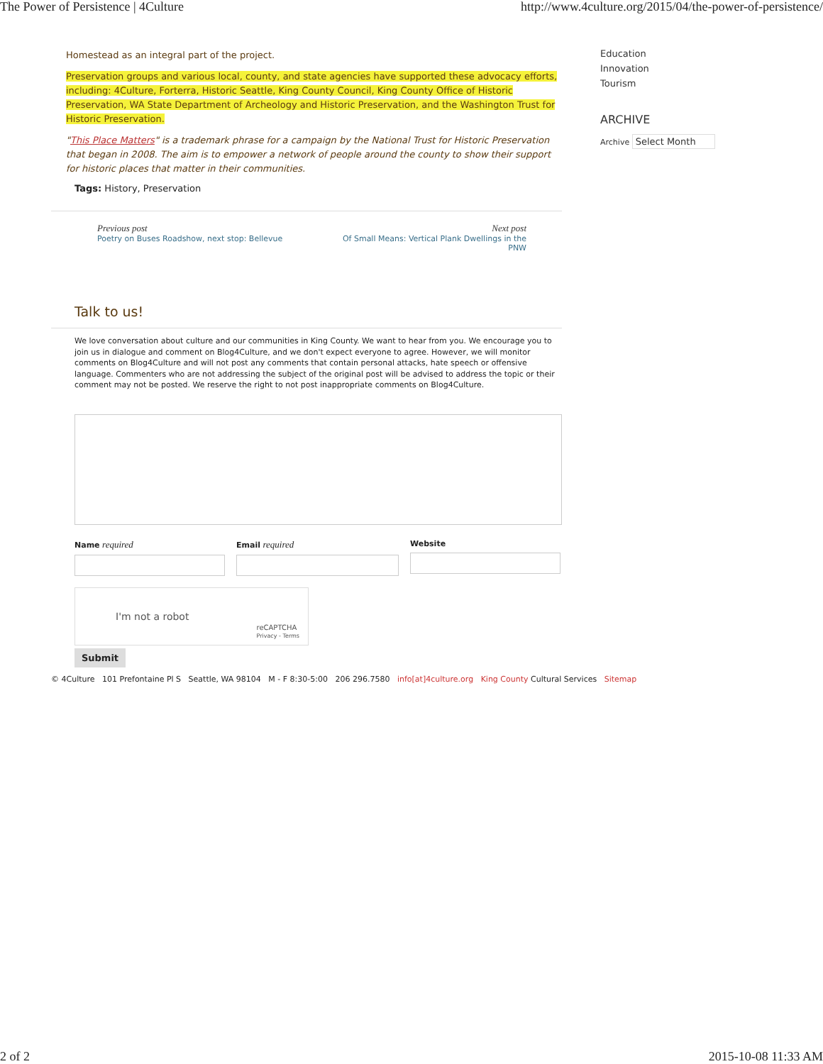The Power of Persistence | 4Culture http://www.4culture.org/2015/04/the-power-of-persistence/
Homestead as an integral part of the project.
Preservation groups and various local, county, and state agencies have supported these advocacy efforts, including: 4Culture, Forterra, Historic Seattle, King County Council, King County Office of Historic Preservation, WA State Department of Archeology and Historic Preservation, and the Washington Trust for Historic Preservation.
"This Place Matters" is a trademark phrase for a campaign by the National Trust for Historic Preservation that began in 2008. The aim is to empower a network of people around the county to show their support for historic places that matter in their communities.
Tags: History, Preservation
Previous post
Poetry on Buses Roadshow, next stop: Bellevue
Next post
Of Small Means: Vertical Plank Dwellings in the PNW
Talk to us!
We love conversation about culture and our communities in King County. We want to hear from you. We encourage you to join us in dialogue and comment on Blog4Culture, and we don't expect everyone to agree. However, we will monitor comments on Blog4Culture and will not post any comments that contain personal attacks, hate speech or offensive language. Commenters who are not addressing the subject of the original post will be advised to address the topic or their comment may not be posted. We reserve the right to not post inappropriate comments on Blog4Culture.
Name required
Email required
Website
I'm not a robot
reCAPTCHA
Privacy - Terms
Submit
© 4Culture 101 Prefontaine Pl S Seattle, WA 98104 M - F 8:30-5:00 206 296.7580 info[at]4culture.org King County Cultural Services Sitemap
Education
Innovation
Tourism
ARCHIVE
Archive Select Month
2 of 2 2015-10-08 11:33 AM